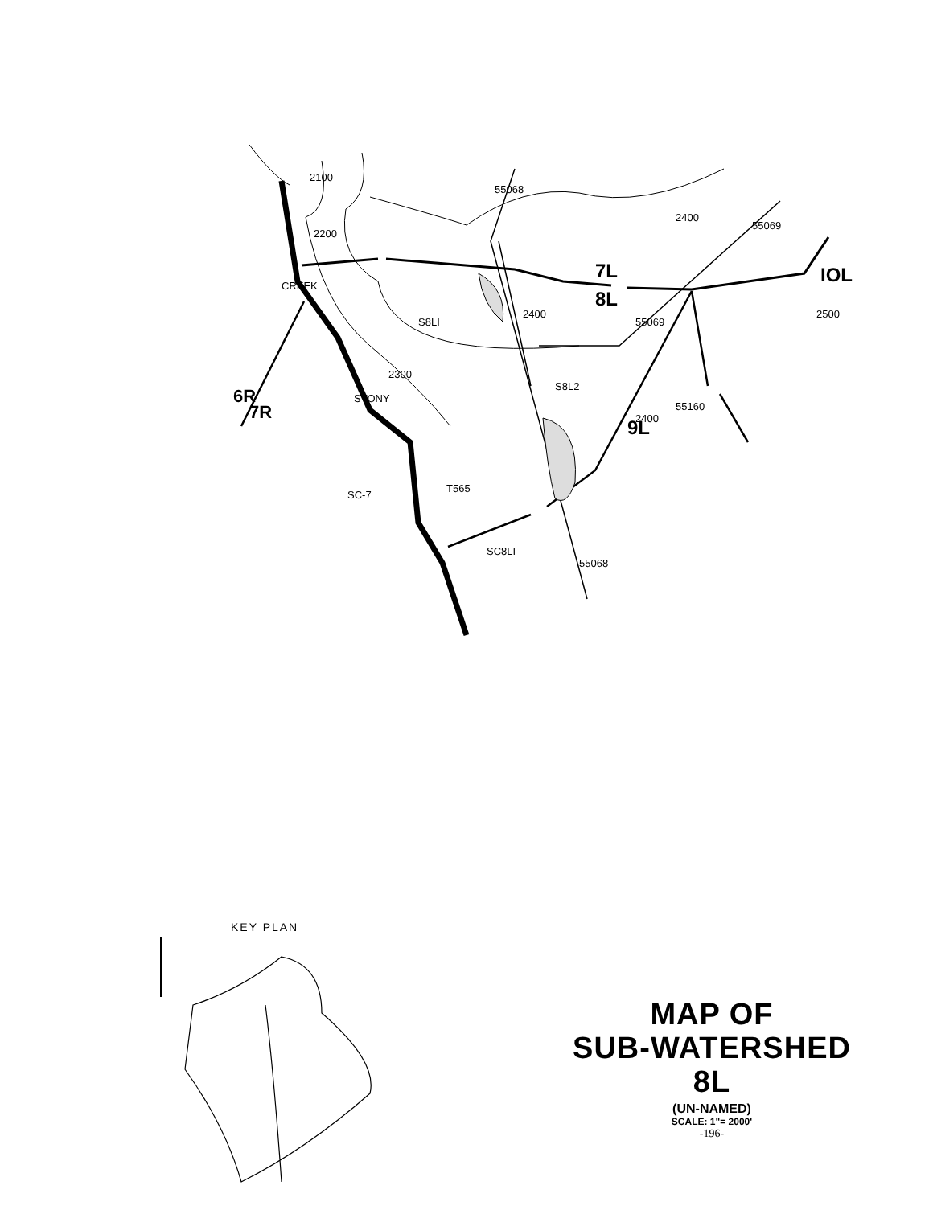S8LI
S8L2
SC-7
SC8LI
T565
7L
8L
IOL
9L
6R
7R
CREEK
STONY
2100
2200
2300
2400
2400
2400
2500
55068
55068
55069
55069
55160
KEY PLAN
MAP OF
SUB-WATERSHED 8L
(UN-NAMED)
SCALE: 1"= 2000'
-196-